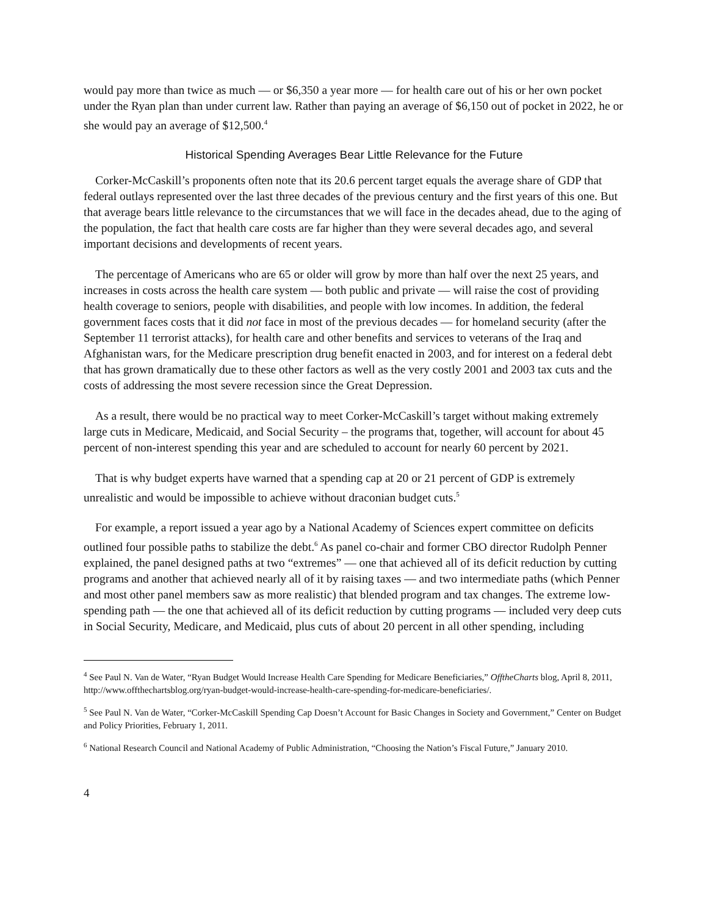would pay more than twice as much — or $6,350 a year more — for health care out of his or her own pocket under the Ryan plan than under current law. Rather than paying an average of $6,150 out of pocket in 2022, he or she would pay an average of $12,500.<sup>4</sup>
Historical Spending Averages Bear Little Relevance for the Future
Corker-McCaskill’s proponents often note that its 20.6 percent target equals the average share of GDP that federal outlays represented over the last three decades of the previous century and the first years of this one. But that average bears little relevance to the circumstances that we will face in the decades ahead, due to the aging of the population, the fact that health care costs are far higher than they were several decades ago, and several important decisions and developments of recent years.
The percentage of Americans who are 65 or older will grow by more than half over the next 25 years, and increases in costs across the health care system — both public and private — will raise the cost of providing health coverage to seniors, people with disabilities, and people with low incomes. In addition, the federal government faces costs that it did not face in most of the previous decades — for homeland security (after the September 11 terrorist attacks), for health care and other benefits and services to veterans of the Iraq and Afghanistan wars, for the Medicare prescription drug benefit enacted in 2003, and for interest on a federal debt that has grown dramatically due to these other factors as well as the very costly 2001 and 2003 tax cuts and the costs of addressing the most severe recession since the Great Depression.
As a result, there would be no practical way to meet Corker-McCaskill’s target without making extremely large cuts in Medicare, Medicaid, and Social Security – the programs that, together, will account for about 45 percent of non-interest spending this year and are scheduled to account for nearly 60 percent by 2021.
That is why budget experts have warned that a spending cap at 20 or 21 percent of GDP is extremely unrealistic and would be impossible to achieve without draconian budget cuts.<sup>5</sup>
For example, a report issued a year ago by a National Academy of Sciences expert committee on deficits outlined four possible paths to stabilize the debt.<sup>6</sup> As panel co-chair and former CBO director Rudolph Penner explained, the panel designed paths at two “extremes” — one that achieved all of its deficit reduction by cutting programs and another that achieved nearly all of it by raising taxes — and two intermediate paths (which Penner and most other panel members saw as more realistic) that blended program and tax changes. The extreme low-spending path — the one that achieved all of its deficit reduction by cutting programs — included very deep cuts in Social Security, Medicare, and Medicaid, plus cuts of about 20 percent in all other spending, including
<sup>4</sup> See Paul N. Van de Water, “Ryan Budget Would Increase Health Care Spending for Medicare Beneficiaries,” OfftheCharts blog, April 8, 2011, http://www.offthechartsblog.org/ryan-budget-would-increase-health-care-spending-for-medicare-beneficiaries/.
<sup>5</sup> See Paul N. Van de Water, “Corker-McCaskill Spending Cap Doesn’t Account for Basic Changes in Society and Government,” Center on Budget and Policy Priorities, February 1, 2011.
<sup>6</sup> National Research Council and National Academy of Public Administration, “Choosing the Nation’s Fiscal Future,” January 2010.
4